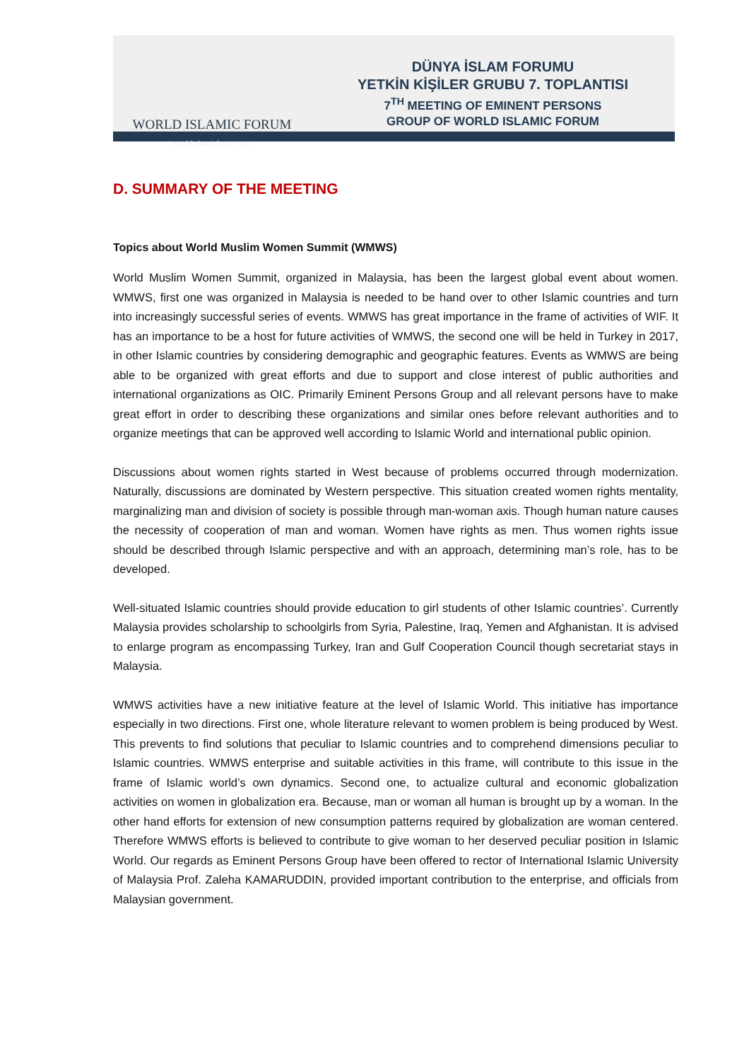WORLD ISLAMIC FORUM
worldislamicforum.org
DÜNYA İSLAM FORUMU
YETKİN KİŞİLER GRUBU 7. TOPLANTISI
7<sup>TH</sup> MEETING OF EMINENT PERSONS
GROUP OF WORLD ISLAMIC FORUM
D. SUMMARY OF THE MEETING
Topics about World Muslim Women Summit (WMWS)
World Muslim Women Summit, organized in Malaysia, has been the largest global event about women. WMWS, first one was organized in Malaysia is needed to be hand over to other Islamic countries and turn into increasingly successful series of events. WMWS has great importance in the frame of activities of WIF. It has an importance to be a host for future activities of WMWS, the second one will be held in Turkey in 2017, in other Islamic countries by considering demographic and geographic features. Events as WMWS are being able to be organized with great efforts and due to support and close interest of public authorities and international organizations as OIC. Primarily Eminent Persons Group and all relevant persons have to make great effort in order to describing these organizations and similar ones before relevant authorities and to organize meetings that can be approved well according to Islamic World and international public opinion.
Discussions about women rights started in West because of problems occurred through modernization. Naturally, discussions are dominated by Western perspective. This situation created women rights mentality, marginalizing man and division of society is possible through man-woman axis. Though human nature causes the necessity of cooperation of man and woman. Women have rights as men. Thus women rights issue should be described through Islamic perspective and with an approach, determining man’s role, has to be developed.
Well-situated Islamic countries should provide education to girl students of other Islamic countries’. Currently Malaysia provides scholarship to schoolgirls from Syria, Palestine, Iraq, Yemen and Afghanistan. It is advised to enlarge program as encompassing Turkey, Iran and Gulf Cooperation Council though secretariat stays in Malaysia.
WMWS activities have a new initiative feature at the level of Islamic World. This initiative has importance especially in two directions. First one, whole literature relevant to women problem is being produced by West. This prevents to find solutions that peculiar to Islamic countries and to comprehend dimensions peculiar to Islamic countries. WMWS enterprise and suitable activities in this frame, will contribute to this issue in the frame of Islamic world’s own dynamics. Second one, to actualize cultural and economic globalization activities on women in globalization era. Because, man or woman all human is brought up by a woman. In the other hand efforts for extension of new consumption patterns required by globalization are woman centered. Therefore WMWS efforts is believed to contribute to give woman to her deserved peculiar position in Islamic World. Our regards as Eminent Persons Group have been offered to rector of International Islamic University of Malaysia Prof. Zaleha KAMARUDDIN, provided important contribution to the enterprise, and officials from Malaysian government.